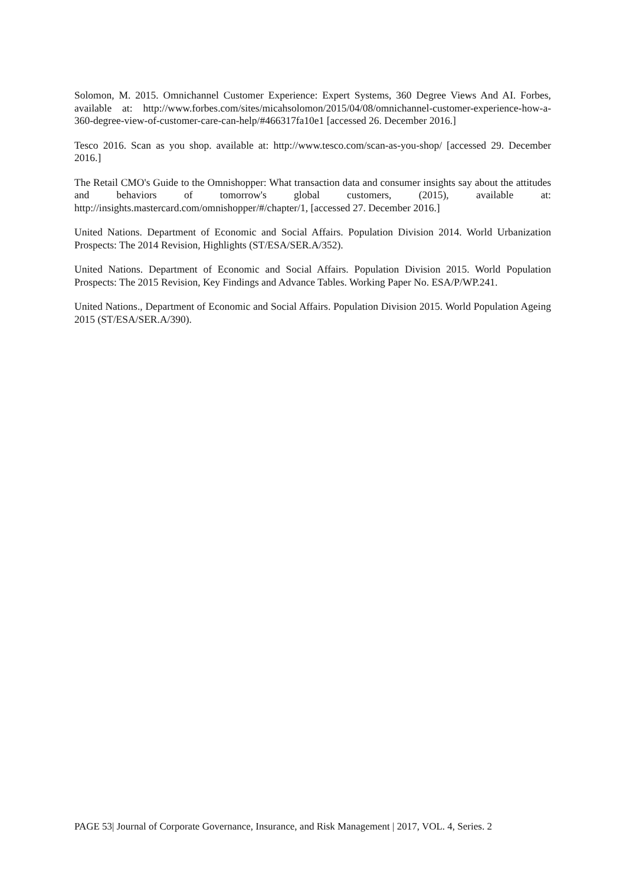Solomon, M. 2015. Omnichannel Customer Experience: Expert Systems, 360 Degree Views And AI. Forbes, available at: http://www.forbes.com/sites/micahsolomon/2015/04/08/omnichannel-customer-experience-how-a-360-degree-view-of-customer-care-can-help/#466317fa10e1 [accessed 26. December 2016.]
Tesco 2016. Scan as you shop. available at: http://www.tesco.com/scan-as-you-shop/ [accessed 29. December 2016.]
The Retail CMO's Guide to the Omnishopper: What transaction data and consumer insights say about the attitudes and behaviors of tomorrow's global customers, (2015), available at: http://insights.mastercard.com/omnishopper/#/chapter/1, [accessed 27. December 2016.]
United Nations. Department of Economic and Social Affairs. Population Division 2014. World Urbanization Prospects: The 2014 Revision, Highlights (ST/ESA/SER.A/352).
United Nations. Department of Economic and Social Affairs. Population Division 2015. World Population Prospects: The 2015 Revision, Key Findings and Advance Tables. Working Paper No. ESA/P/WP.241.
United Nations., Department of Economic and Social Affairs. Population Division 2015. World Population Ageing 2015 (ST/ESA/SER.A/390).
PAGE 53| Journal of Corporate Governance, Insurance, and Risk Management | 2017, VOL. 4, Series. 2